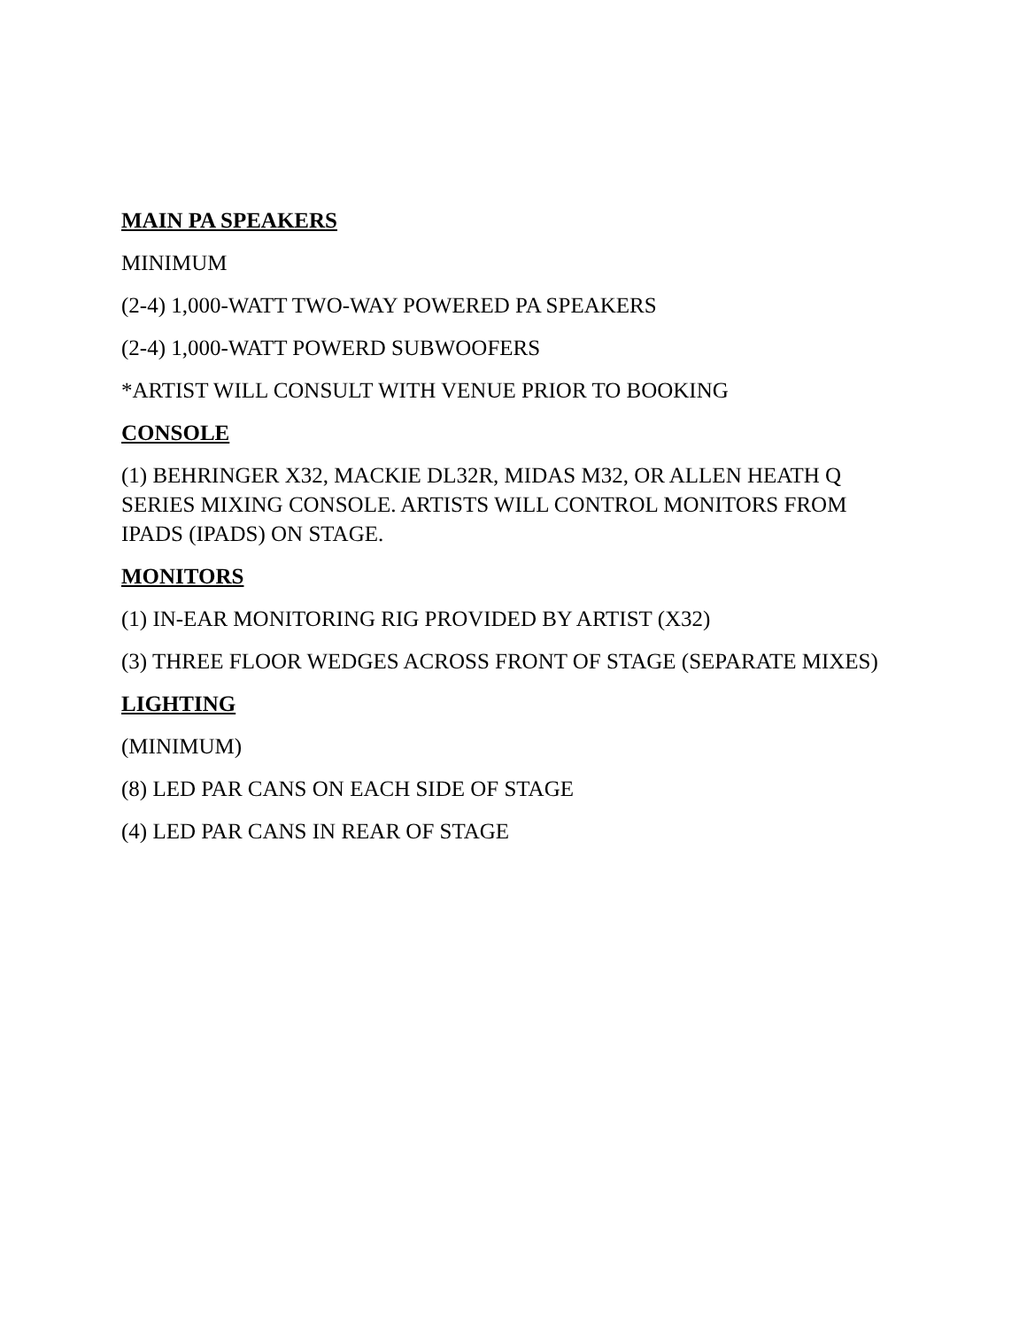MAIN PA SPEAKERS
MINIMUM
(2-4) 1,000-WATT TWO-WAY POWERED PA SPEAKERS
(2-4) 1,000-WATT POWERD SUBWOOFERS
*ARTIST WILL CONSULT WITH VENUE PRIOR TO BOOKING
CONSOLE
(1) BEHRINGER X32, MACKIE DL32R, MIDAS M32, OR ALLEN HEATH Q SERIES MIXING CONSOLE. ARTISTS WILL CONTROL MONITORS FROM IPADS (IPADS) ON STAGE.
MONITORS
(1) IN-EAR MONITORING RIG PROVIDED BY ARTIST (X32)
(3) THREE FLOOR WEDGES ACROSS FRONT OF STAGE (SEPARATE MIXES)
LIGHTING
(MINIMUM)
(8) LED PAR CANS ON EACH SIDE OF STAGE
(4) LED PAR CANS IN REAR OF STAGE